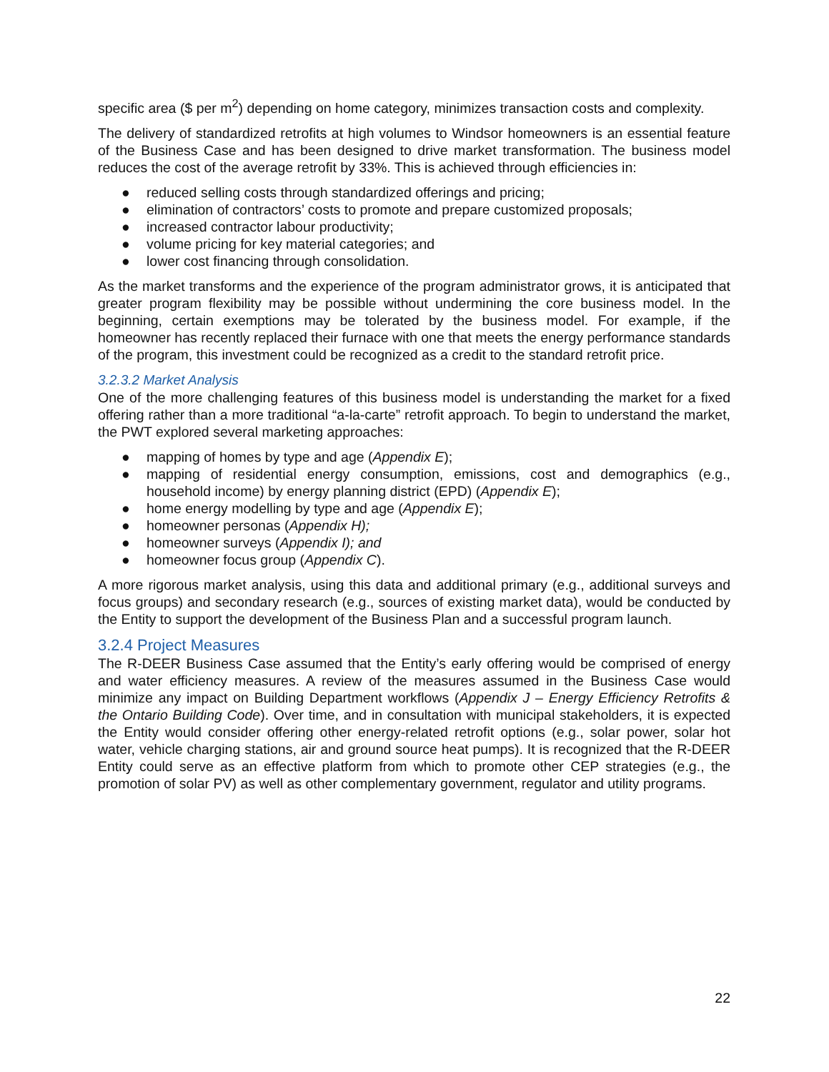specific area ($ per m<sup>2</sup>) depending on home category, minimizes transaction costs and complexity.
The delivery of standardized retrofits at high volumes to Windsor homeowners is an essential feature of the Business Case and has been designed to drive market transformation. The business model reduces the cost of the average retrofit by 33%. This is achieved through efficiencies in:
● reduced selling costs through standardized offerings and pricing;
● elimination of contractors’ costs to promote and prepare customized proposals;
● increased contractor labour productivity;
● volume pricing for key material categories; and
● lower cost financing through consolidation.
As the market transforms and the experience of the program administrator grows, it is anticipated that greater program flexibility may be possible without undermining the core business model. In the beginning, certain exemptions may be tolerated by the business model. For example, if the homeowner has recently replaced their furnace with one that meets the energy performance standards of the program, this investment could be recognized as a credit to the standard retrofit price.
3.2.3.2 Market Analysis
One of the more challenging features of this business model is understanding the market for a fixed offering rather than a more traditional “a-la-carte” retrofit approach. To begin to understand the market, the PWT explored several marketing approaches:
● mapping of homes by type and age (Appendix E);
● mapping of residential energy consumption, emissions, cost and demographics (e.g., household income) by energy planning district (EPD) (Appendix E);
● home energy modelling by type and age (Appendix E);
● homeowner personas (Appendix H);
● homeowner surveys (Appendix I); and
● homeowner focus group (Appendix C).
A more rigorous market analysis, using this data and additional primary (e.g., additional surveys and focus groups) and secondary research (e.g., sources of existing market data), would be conducted by the Entity to support the development of the Business Plan and a successful program launch.
3.2.4 Project Measures
The R-DEER Business Case assumed that the Entity’s early offering would be comprised of energy and water efficiency measures. A review of the measures assumed in the Business Case would minimize any impact on Building Department workflows (Appendix J – Energy Efficiency Retrofits & the Ontario Building Code). Over time, and in consultation with municipal stakeholders, it is expected the Entity would consider offering other energy-related retrofit options (e.g., solar power, solar hot water, vehicle charging stations, air and ground source heat pumps). It is recognized that the R-DEER Entity could serve as an effective platform from which to promote other CEP strategies (e.g., the promotion of solar PV) as well as other complementary government, regulator and utility programs.
22